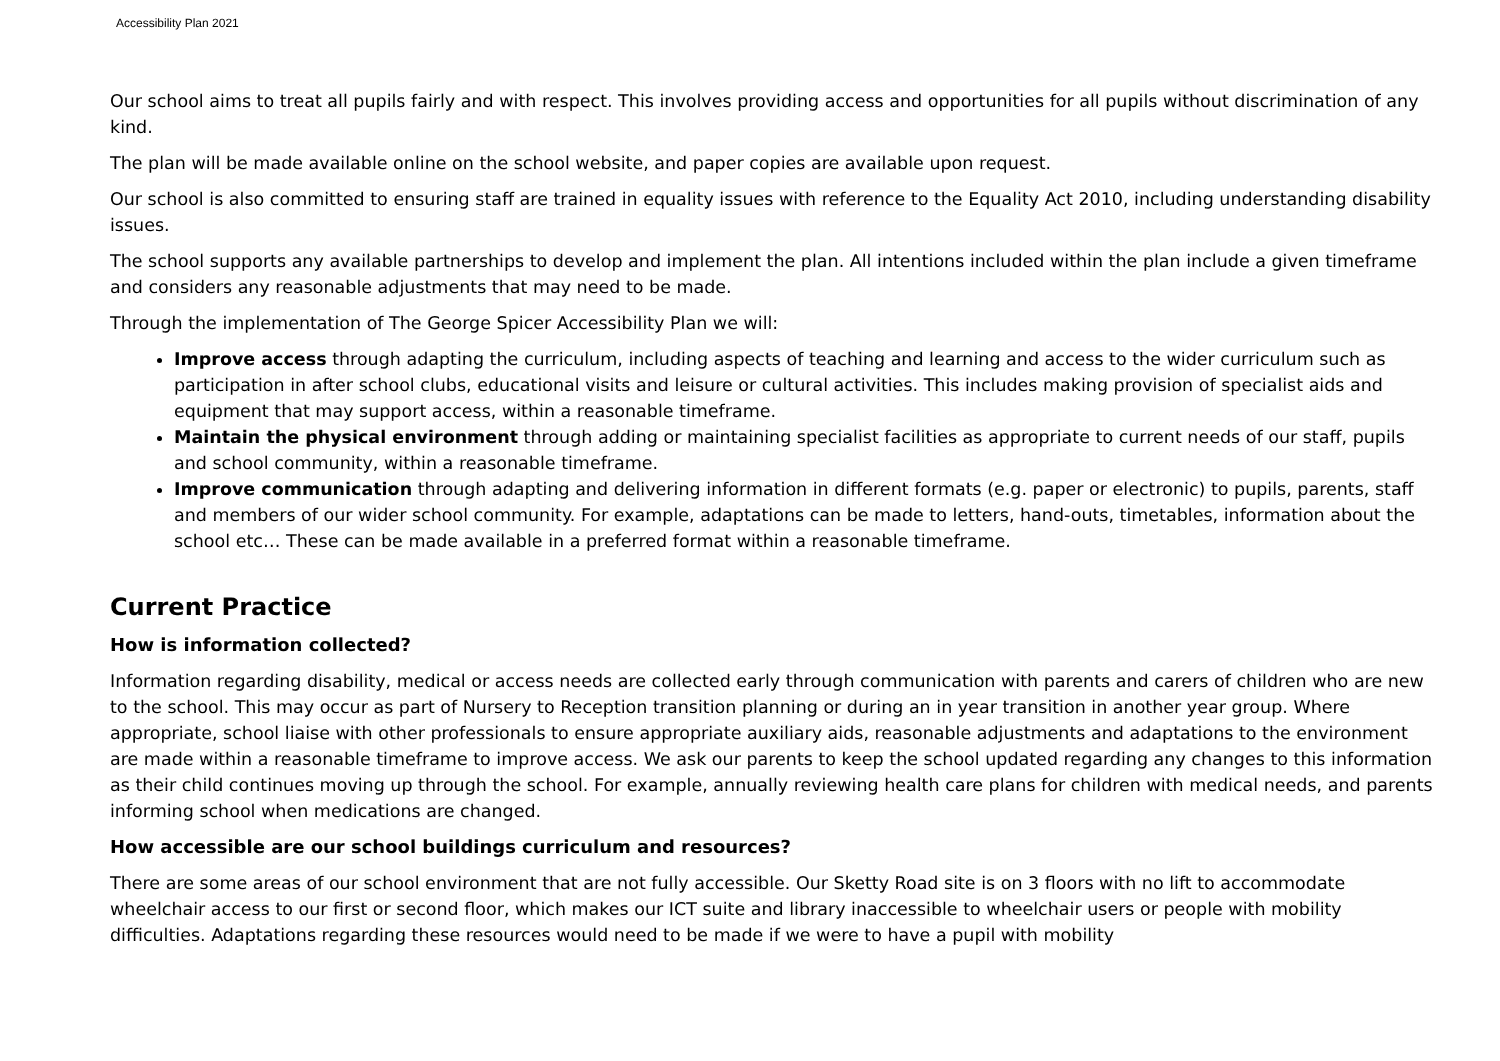Accessibility Plan 2021
Our school aims to treat all pupils fairly and with respect. This involves providing access and opportunities for all pupils without discrimination of any kind.
The plan will be made available online on the school website, and paper copies are available upon request.
Our school is also committed to ensuring staff are trained in equality issues with reference to the Equality Act 2010, including understanding disability issues.
The school supports any available partnerships to develop and implement the plan. All intentions included within the plan include a given timeframe and considers any reasonable adjustments that may need to be made.
Through the implementation of The George Spicer Accessibility Plan we will:
Improve access through adapting the curriculum, including aspects of teaching and learning and access to the wider curriculum such as participation in after school clubs, educational visits and leisure or cultural activities. This includes making provision of specialist aids and equipment that may support access, within a reasonable timeframe.
Maintain the physical environment through adding or maintaining specialist facilities as appropriate to current needs of our staff, pupils and school community, within a reasonable timeframe.
Improve communication through adapting and delivering information in different formats (e.g. paper or electronic) to pupils, parents, staff and members of our wider school community. For example, adaptations can be made to letters, hand-outs, timetables, information about the school etc… These can be made available in a preferred format within a reasonable timeframe.
Current Practice
How is information collected?
Information regarding disability, medical or access needs are collected early through communication with parents and carers of children who are new to the school. This may occur as part of Nursery to Reception transition planning or during an in year transition in another year group. Where appropriate, school liaise with other professionals to ensure appropriate auxiliary aids, reasonable adjustments and adaptations to the environment are made within a reasonable timeframe to improve access. We ask our parents to keep the school updated regarding any changes to this information as their child continues moving up through the school. For example, annually reviewing health care plans for children with medical needs, and parents informing school when medications are changed.
How accessible are our school buildings curriculum and resources?
There are some areas of our school environment that are not fully accessible. Our Sketty Road site is on 3 floors with no lift to accommodate wheelchair access to our first or second floor, which makes our ICT suite and library inaccessible to wheelchair users or people with mobility difficulties. Adaptations regarding these resources would need to be made if we were to have a pupil with mobility